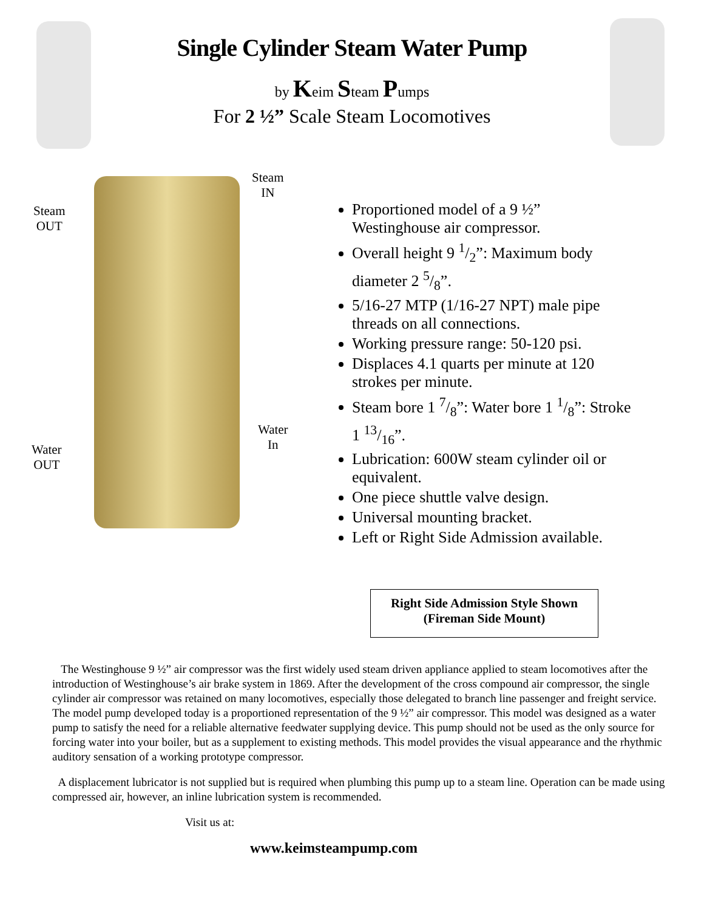Single Cylinder Steam Water Pump
by Keim Steam Pumps
For 2 ½” Scale Steam Locomotives
Steam
IN
Steam
OUT
Water
In
Water
OUT
Proportioned model of a 9 ½” Westinghouse air compressor.
Overall height 9 1/2”: Maximum body diameter 2 5/8”.
5/16-27 MTP (1/16-27 NPT) male pipe threads on all connections.
Working pressure range: 50-120 psi.
Displaces 4.1 quarts per minute at 120 strokes per minute.
Steam bore 1 7/8”: Water bore 1 1/8”: Stroke 1 13/16”.
Lubrication: 600W steam cylinder oil or equivalent.
One piece shuttle valve design.
Universal mounting bracket.
Left or Right Side Admission available.
Right Side Admission Style Shown
(Fireman Side Mount)
The Westinghouse 9 ½” air compressor was the first widely used steam driven appliance applied to steam locomotives after the introduction of Westinghouse’s air brake system in 1869. After the development of the cross compound air compressor, the single cylinder air compressor was retained on many locomotives, especially those delegated to branch line passenger and freight service. The model pump developed today is a proportioned representation of the 9 ½” air compressor. This model was designed as a water pump to satisfy the need for a reliable alternative feedwater supplying device. This pump should not be used as the only source for forcing water into your boiler, but as a supplement to existing methods. This model provides the visual appearance and the rhythmic auditory sensation of a working prototype compressor.
A displacement lubricator is not supplied but is required when plumbing this pump up to a steam line. Operation can be made using compressed air, however, an inline lubrication system is recommended.
Visit us at:
www.keimsteampump.com